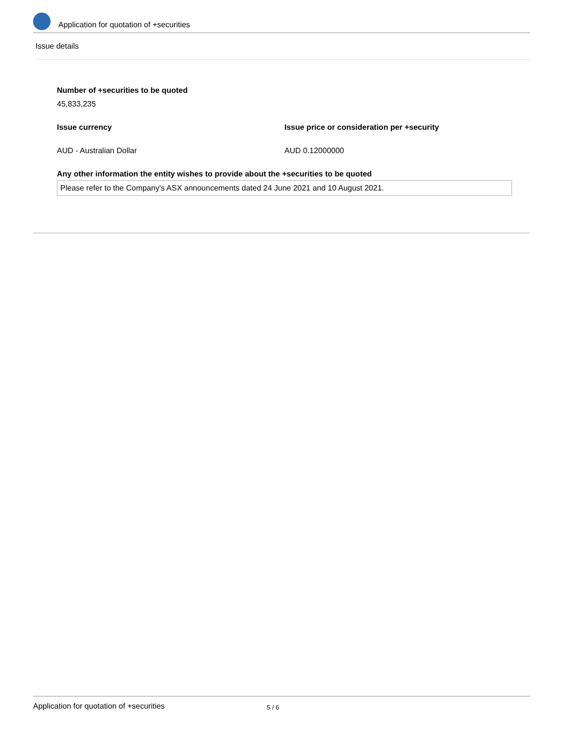Application for quotation of +securities
Issue details
Number of +securities to be quoted
45,833,235
Issue currency Issue price or consideration per +security
AUD - Australian Dollar AUD 0.12000000
Any other information the entity wishes to provide about the +securities to be quoted
Please refer to the Company's ASX announcements dated 24 June 2021 and 10 August 2021.
Application for quotation of +securities 5 / 6